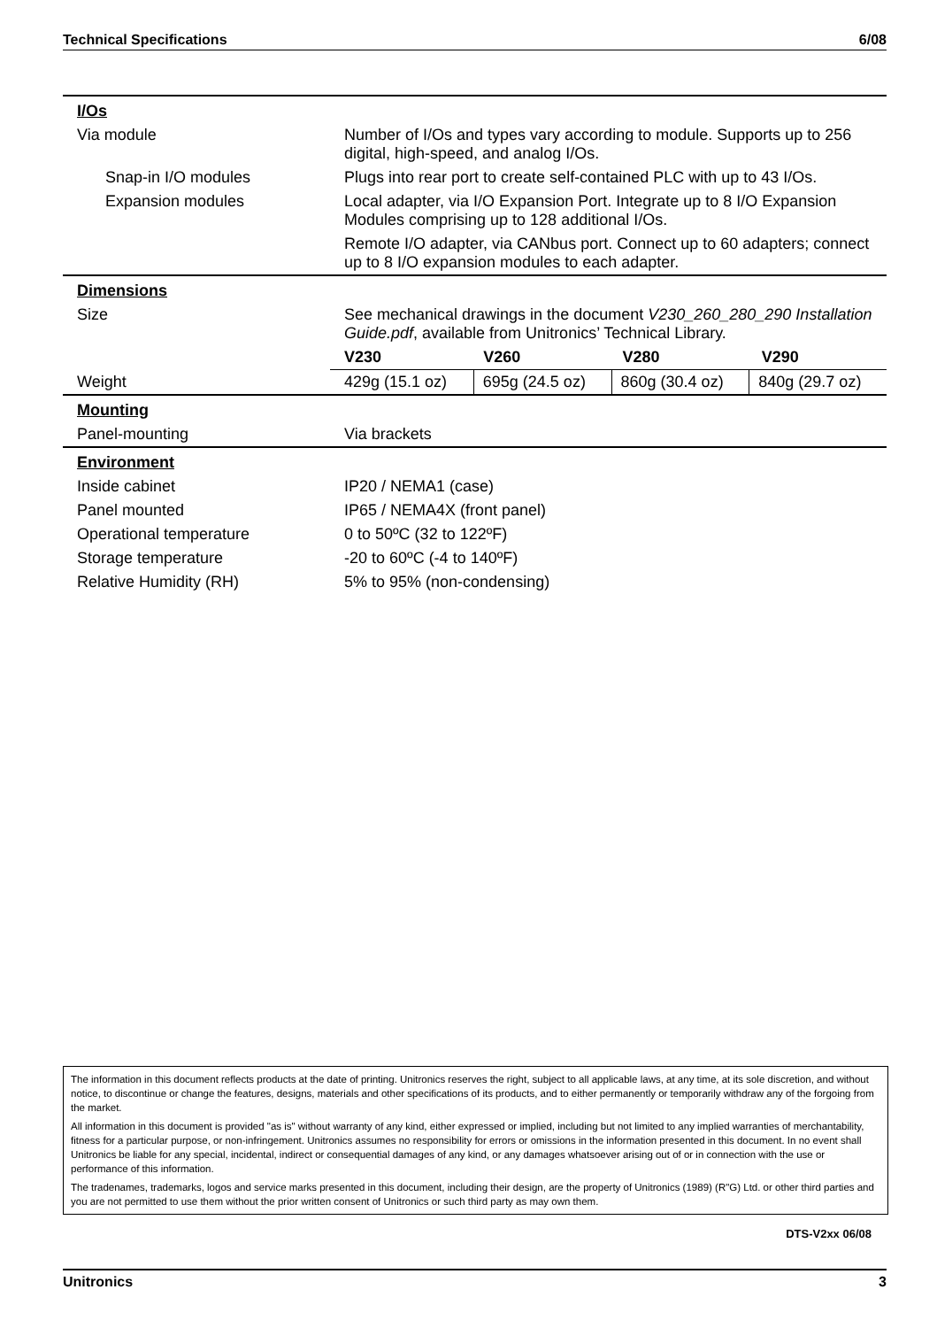Technical Specifications 6/08
| I/Os | |
| Via module | Number of I/Os and types vary according to module. Supports up to 256 digital, high-speed, and analog I/Os. |
| Snap-in I/O modules | Plugs into rear port to create self-contained PLC with up to 43 I/Os. |
| Expansion modules | Local adapter, via I/O Expansion Port. Integrate up to 8 I/O Expansion Modules comprising up to 128 additional I/Os. |
| | Remote I/O adapter, via CANbus port. Connect up to 60 adapters; connect up to 8 I/O expansion modules to each adapter. |
| Dimensions | |
| Size | See mechanical drawings in the document V230_260_280_290 Installation Guide.pdf , available from Unitronics’ Technical Library. |
| | / V230 / V260 / V280 / V290 / |
| Weight | / 429g (15.1 oz) / 695g (24.5 oz) / 860g (30.4 oz) / 840g (29.7 oz) / |
| Mounting | |
| Panel-mounting | Via brackets |
| Environment | |
| Inside cabinet | IP20 / NEMA1 (case) |
| Panel mounted | IP65 / NEMA4X (front panel) |
| Operational temperature | 0 to 50ºC (32 to 122ºF) |
| Storage temperature | -20 to 60ºC (-4 to 140ºF) |
| Relative Humidity (RH) | 5% to 95% (non-condensing) |
The information in this document reflects products at the date of printing. Unitronics reserves the right, subject to all applicable laws, at any time, at its sole discretion, and without notice, to discontinue or change the features, designs, materials and other specifications of its products, and to either permanently or temporarily withdraw any of the forgoing from the market.
All information in this document is provided "as is" without warranty of any kind, either expressed or implied, including but not limited to any implied warranties of merchantability, fitness for a particular purpose, or non-infringement. Unitronics assumes no responsibility for errors or omissions in the information presented in this document. In no event shall Unitronics be liable for any special, incidental, indirect or consequential damages of any kind, or any damages whatsoever arising out of or in connection with the use or performance of this information.
The tradenames, trademarks, logos and service marks presented in this document, including their design, are the property of Unitronics (1989) (R"G) Ltd. or other third parties and you are not permitted to use them without the prior written consent of Unitronics or such third party as may own them.
DTS-V2xx 06/08
Unitronics 3